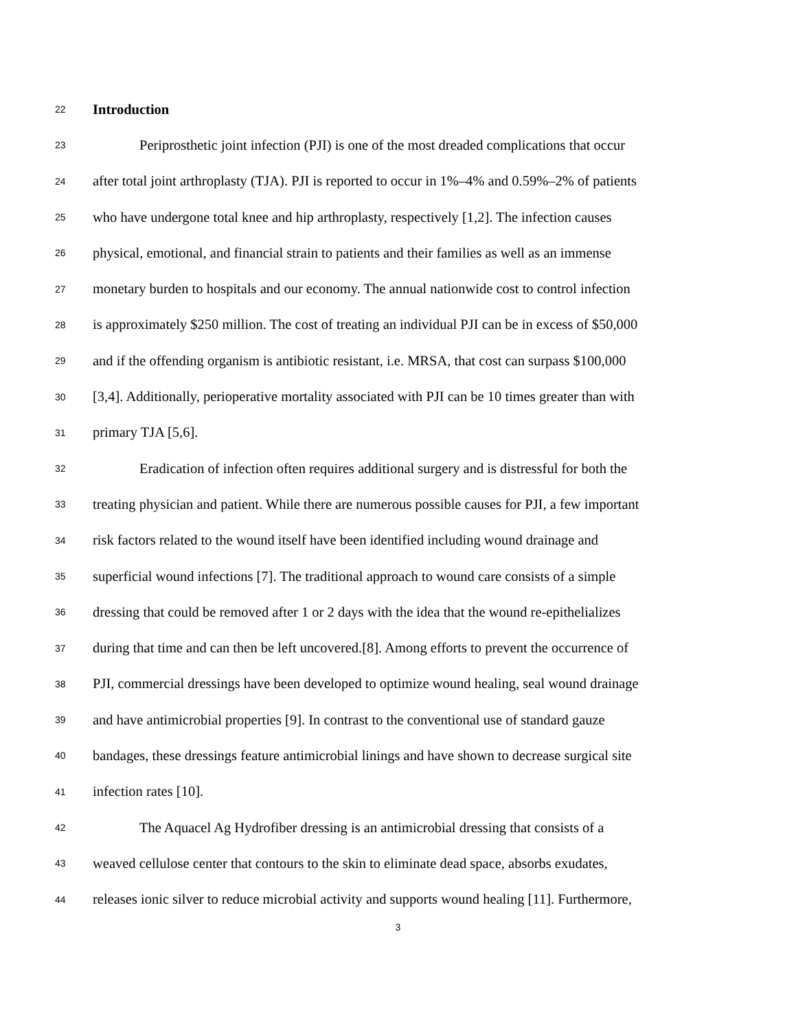22 Introduction
23 Periprosthetic joint infection (PJI) is one of the most dreaded complications that occur
24 after total joint arthroplasty (TJA). PJI is reported to occur in 1%–4% and 0.59%–2% of patients
25 who have undergone total knee and hip arthroplasty, respectively [1,2]. The infection causes
26 physical, emotional, and financial strain to patients and their families as well as an immense
27 monetary burden to hospitals and our economy. The annual nationwide cost to control infection
28 is approximately $250 million. The cost of treating an individual PJI can be in excess of $50,000
29 and if the offending organism is antibiotic resistant, i.e. MRSA, that cost can surpass $100,000
30 [3,4]. Additionally, perioperative mortality associated with PJI can be 10 times greater than with
31 primary TJA [5,6].
32 Eradication of infection often requires additional surgery and is distressful for both the
33 treating physician and patient. While there are numerous possible causes for PJI, a few important
34 risk factors related to the wound itself have been identified including wound drainage and
35 superficial wound infections [7]. The traditional approach to wound care consists of a simple
36 dressing that could be removed after 1 or 2 days with the idea that the wound re-epithelializes
37 during that time and can then be left uncovered.[8]. Among efforts to prevent the occurrence of
38 PJI, commercial dressings have been developed to optimize wound healing, seal wound drainage
39 and have antimicrobial properties [9]. In contrast to the conventional use of standard gauze
40 bandages, these dressings feature antimicrobial linings and have shown to decrease surgical site
41 infection rates [10].
42 The Aquacel Ag Hydrofiber dressing is an antimicrobial dressing that consists of a
43 weaved cellulose center that contours to the skin to eliminate dead space, absorbs exudates,
44 releases ionic silver to reduce microbial activity and supports wound healing [11]. Furthermore,
3